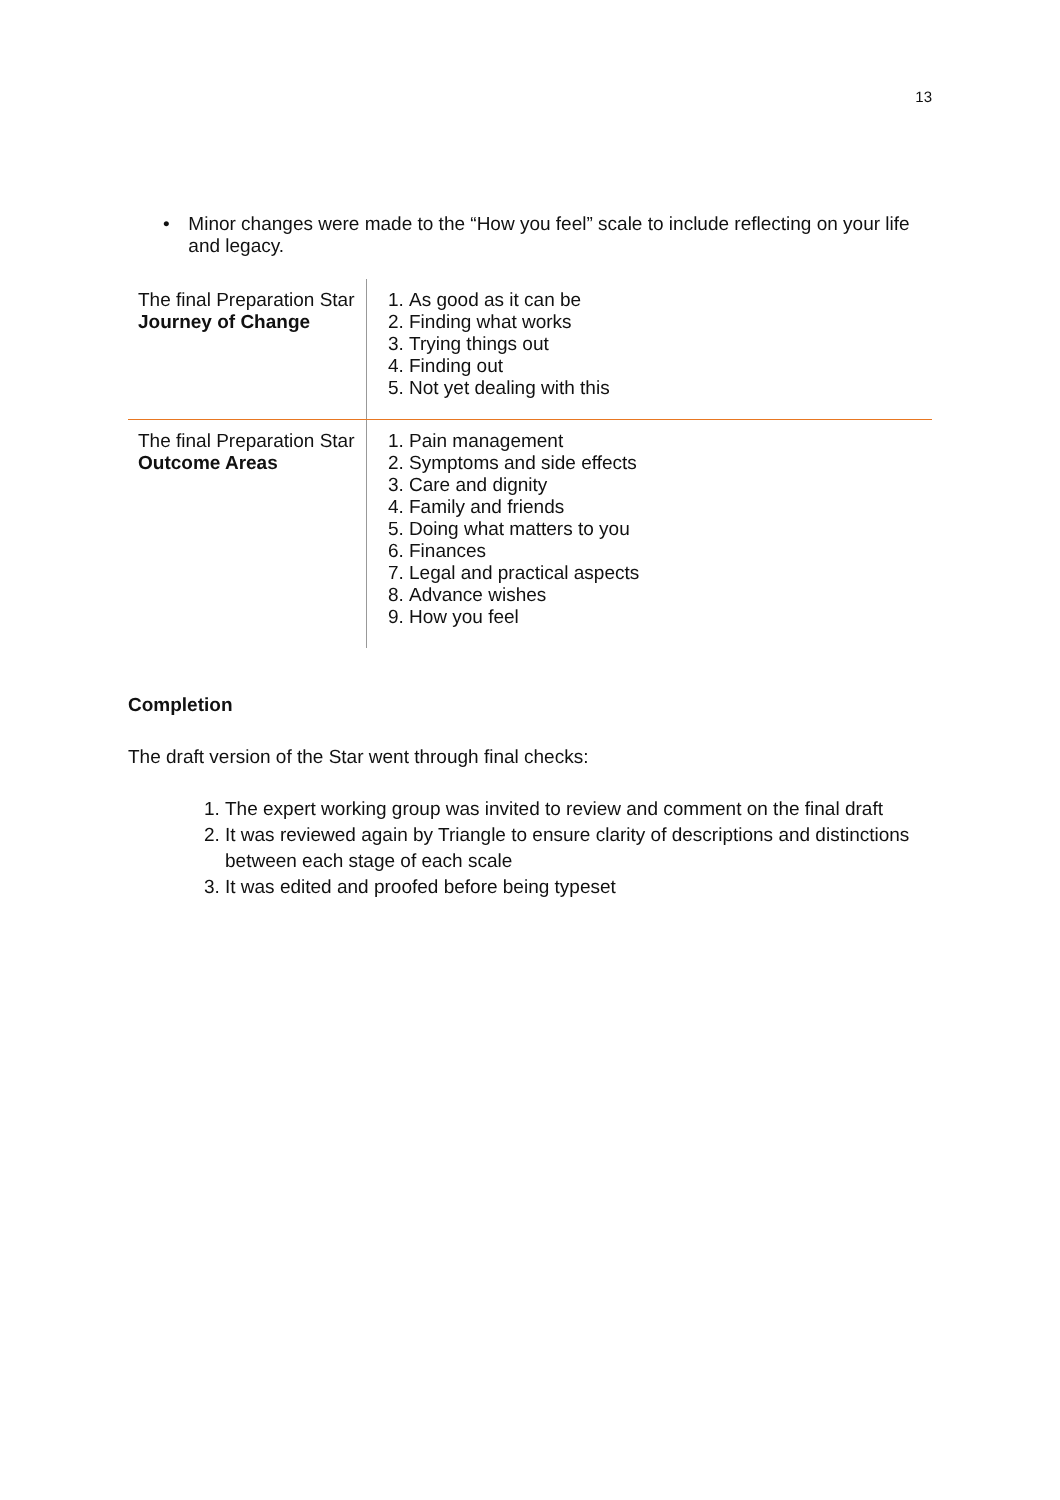13
• Minor changes were made to the “How you feel” scale to include reflecting on your life and legacy.
| The final Preparation Star Journey of Change | 1. As good as it can be 2. Finding what works 3. Trying things out 4. Finding out 5. Not yet dealing with this |
| The final Preparation Star Outcome Areas | 1. Pain management 2. Symptoms and side effects 3. Care and dignity 4. Family and friends 5. Doing what matters to you 6. Finances 7. Legal and practical aspects 8. Advance wishes 9. How you feel |
Completion
The draft version of the Star went through final checks:
1. The expert working group was invited to review and comment on the final draft
2. It was reviewed again by Triangle to ensure clarity of descriptions and distinctions between each stage of each scale
3. It was edited and proofed before being typeset